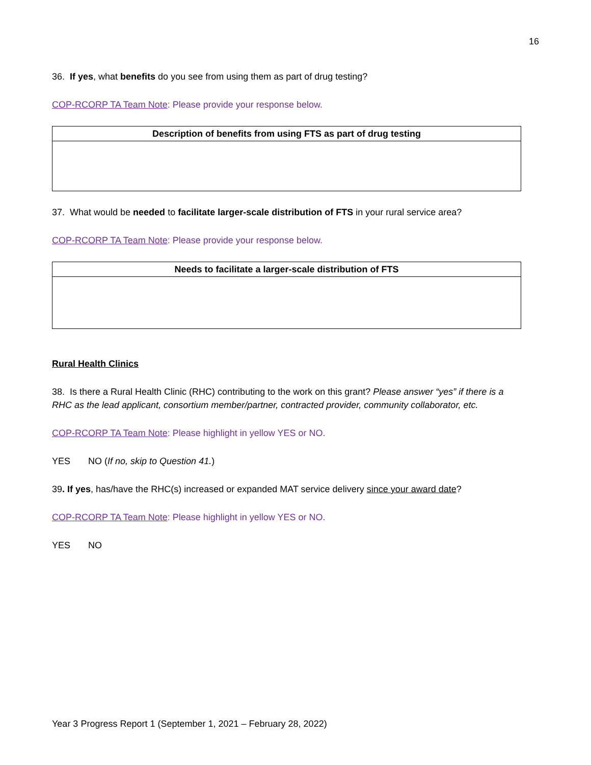16
36. If yes, what benefits do you see from using them as part of drug testing?
COP-RCORP TA Team Note: Please provide your response below.
| Description of benefits from using FTS as part of drug testing |
| --- |
37. What would be needed to facilitate larger-scale distribution of FTS in your rural service area?
COP-RCORP TA Team Note: Please provide your response below.
| Needs to facilitate a larger-scale distribution of FTS |
| --- |
Rural Health Clinics
38. Is there a Rural Health Clinic (RHC) contributing to the work on this grant? Please answer “yes” if there is a RHC as the lead applicant, consortium member/partner, contracted provider, community collaborator, etc.
COP-RCORP TA Team Note: Please highlight in yellow YES or NO.
YES NO (If no, skip to Question 41.)
39. If yes, has/have the RHC(s) increased or expanded MAT service delivery since your award date?
COP-RCORP TA Team Note: Please highlight in yellow YES or NO.
YES NO
Year 3 Progress Report 1 (September 1, 2021 – February 28, 2022)